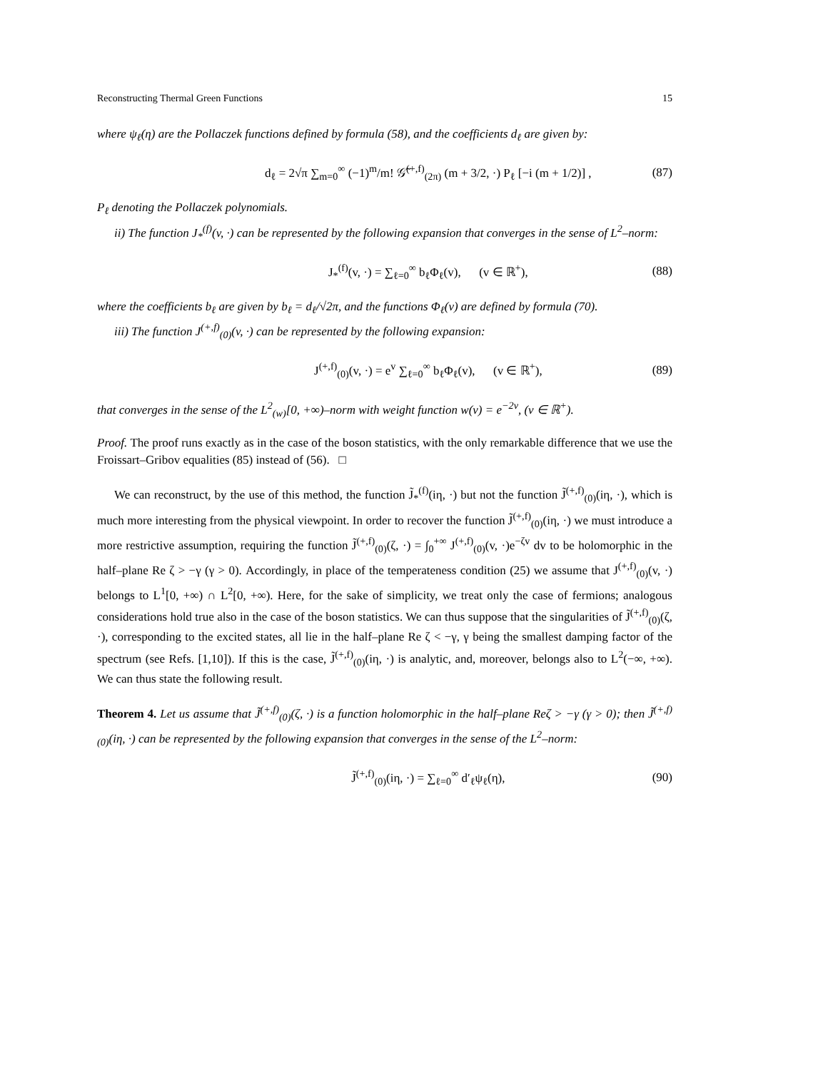Reconstructing Thermal Green Functions 15
where ψ<sub>ℓ</sub>(η) are the Pollaczek functions defined by formula (58), and the coefficients d<sub>ℓ</sub> are given by:
d<sub>ℓ</sub> = 2√π ∑<sub>m=0</sub><sup>∞</sup> (−1)<sup>m</sup>/m! 𝒢̃<sup>(+,f)</sup><sub>(2π)</sub> (m + 3/2, ·) P<sub>ℓ</sub> [−i (m + 1/2)] , (87)
P<sub>ℓ</sub> denoting the Pollaczek polynomials.
ii) The function J<sub>*</sub><sup>(f)</sup>(v, ·) can be represented by the following expansion that converges in the sense of L<sup>2</sup>–norm:
J<sub>*</sub><sup>(f)</sup>(v, ·) = ∑<sub>ℓ=0</sub><sup>∞</sup> b<sub>ℓ</sub>Φ<sub>ℓ</sub>(v), (v ∈ ℝ<sup>+</sup>), (88)
where the coefficients b<sub>ℓ</sub> are given by b<sub>ℓ</sub> = d<sub>ℓ</sub>/√2π, and the functions Φ<sub>ℓ</sub>(v) are defined by formula (70).
iii) The function J<sup>(+,f)</sup><sub>(0)</sub>(v, ·) can be represented by the following expansion:
J<sup>(+,f)</sup><sub>(0)</sub>(v, ·) = e<sup>v</sup> ∑<sub>ℓ=0</sub><sup>∞</sup> b<sub>ℓ</sub>Φ<sub>ℓ</sub>(v), (v ∈ ℝ<sup>+</sup>), (89)
that converges in the sense of the L<sup>2</sup><sub>(w)</sub>[0, +∞)–norm with weight function w(v) = e<sup>−2v</sup>, (v ∈ ℝ<sup>+</sup>).
Proof. The proof runs exactly as in the case of the boson statistics, with the only remarkable difference that we use the Froissart–Gribov equalities (85) instead of (56). □
We can reconstruct, by the use of this method, the function J̃<sub>*</sub><sup>(f)</sup>(iη, ·) but not the function J̃<sup>(+,f)</sup><sub>(0)</sub>(iη, ·), which is much more interesting from the physical viewpoint. In order to recover the function J̃<sup>(+,f)</sup><sub>(0)</sub>(iη, ·) we must introduce a more restrictive assumption, requiring the function J̃<sup>(+,f)</sup><sub>(0)</sub>(ζ, ·) = ∫<sub>0</sub><sup>+∞</sup> J<sup>(+,f)</sup><sub>(0)</sub>(v, ·)e<sup>−ζv</sup> dv to be holomorphic in the half–plane Re ζ > −γ (γ > 0). Accordingly, in place of the temperateness condition (25) we assume that J<sup>(+,f)</sup><sub>(0)</sub>(v, ·) belongs to L<sup>1</sup>[0, +∞) ∩ L<sup>2</sup>[0, +∞). Here, for the sake of simplicity, we treat only the case of fermions; analogous considerations hold true also in the case of the boson statistics. We can thus suppose that the singularities of J̃<sup>(+,f)</sup><sub>(0)</sub>(ζ, ·), corresponding to the excited states, all lie in the half–plane Re ζ < −γ, γ being the smallest damping factor of the spectrum (see Refs. [1,10]). If this is the case, J̃<sup>(+,f)</sup><sub>(0)</sub>(iη, ·) is analytic, and, moreover, belongs also to L<sup>2</sup>(−∞, +∞). We can thus state the following result.
Theorem 4. Let us assume that J̃<sup>(+,f)</sup><sub>(0)</sub>(ζ, ·) is a function holomorphic in the half–plane Reζ > −γ (γ > 0); then J̃<sup>(+,f)</sup><sub>(0)</sub>(iη, ·) can be represented by the following expansion that converges in the sense of the L<sup>2</sup>–norm:
J̃<sup>(+,f)</sup><sub>(0)</sub>(iη, ·) = ∑<sub>ℓ=0</sub><sup>∞</sup> d′<sub>ℓ</sub>ψ<sub>ℓ</sub>(η), (90)